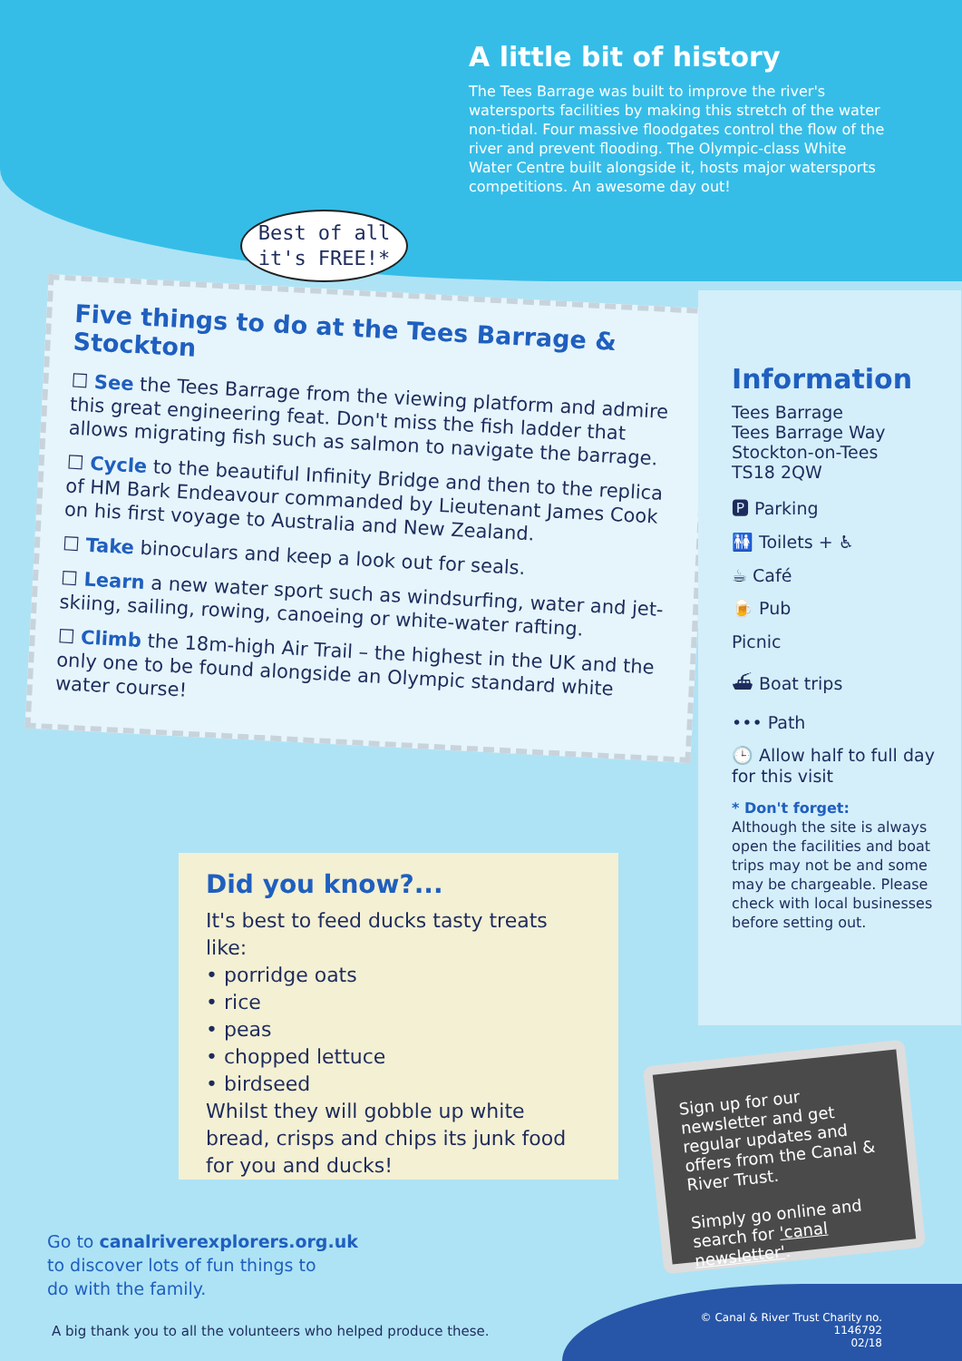A little bit of history
The Tees Barrage was built to improve the river's watersports facilities by making this stretch of the water non-tidal. Four massive floodgates control the flow of the river and prevent flooding. The Olympic-class White Water Centre built alongside it, hosts major watersports competitions. An awesome day out!
Best of all
it's FREE!*
Five things to do at the Tees Barrage & Stockton
☐ See the Tees Barrage from the viewing platform and admire this great engineering feat. Don't miss the fish ladder that allows migrating fish such as salmon to navigate the barrage.
☐ Cycle to the beautiful Infinity Bridge and then to the replica of HM Bark Endeavour commanded by Lieutenant James Cook on his first voyage to Australia and New Zealand.
☐ Take binoculars and keep a look out for seals.
☐ Learn a new water sport such as windsurfing, water and jet-skiing, sailing, rowing, canoeing or white-water rafting.
☐ Climb the 18m-high Air Trail – the highest in the UK and the only one to be found alongside an Olympic standard white water course!
Information
Tees Barrage
Tees Barrage Way
Stockton-on-Tees
TS18 2QW
🅿 Parking
🚻 Toilets + ♿
☕ Café
🍺 Pub
Picnic
⛴ Boat trips
••• Path
🕒 Allow half to full day for this visit
* Don't forget:
Although the site is always open the facilities and boat trips may not be and some may be chargeable. Please check with local businesses before setting out.
Did you know?...
It's best to feed ducks tasty treats like:
• porridge oats
• rice
• peas
• chopped lettuce
• birdseed
Whilst they will gobble up white bread, crisps and chips its junk food for you and ducks!
Sign up for our newsletter and get regular updates and offers from the Canal & River Trust.
Simply go online and search for 'canal newsletter'.
Go to canalriverexplorers.org.uk
to discover lots of fun things to
do with the family.
A big thank you to all the volunteers who helped produce these.
© Canal & River Trust Charity no. 1146792
02/18